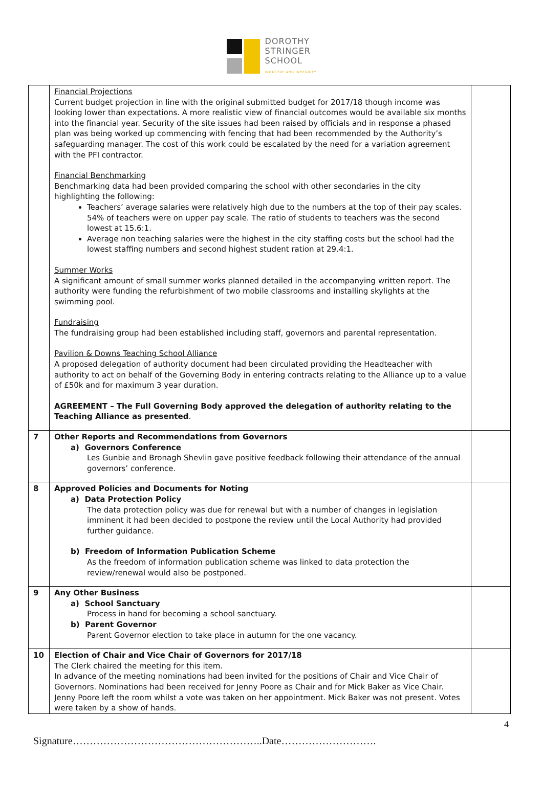DOROTHY
STRINGER
SCHOOL
INDUSTRY AND INTEGRITY
| | Financial Projections Current budget projection in line with the original submitted budget for 2017/18 though income was looking lower than expectations. A more realistic view of financial outcomes would be available six months into the financial year. Security of the site issues had been raised by officials and in response a phased plan was being worked up commencing with fencing that had been recommended by the Authority’s safeguarding manager. The cost of this work could be escalated by the need for a variation agreement with the PFI contractor. Financial Benchmarking Benchmarking data had been provided comparing the school with other secondaries in the city highlighting the following: Teachers’ average salaries were relatively high due to the numbers at the top of their pay scales. 54% of teachers were on upper pay scale. The ratio of students to teachers was the second lowest at 15.6:1. Average non teaching salaries were the highest in the city staffing costs but the school had the lowest staffing numbers and second highest student ration at 29.4:1. Summer Works A significant amount of small summer works planned detailed in the accompanying written report. The authority were funding the refurbishment of two mobile classrooms and installing skylights at the swimming pool. Fundraising The fundraising group had been established including staff, governors and parental representation. Pavilion & Downs Teaching School Alliance A proposed delegation of authority document had been circulated providing the Headteacher with authority to act on behalf of the Governing Body in entering contracts relating to the Alliance up to a value of £50k and for maximum 3 year duration. AGREEMENT – The Full Governing Body approved the delegation of authority relating to the Teaching Alliance as presented . | |
| 7 | Other Reports and Recommendations from Governors a) Governors Conference Les Gunbie and Bronagh Shevlin gave positive feedback following their attendance of the annual governors’ conference. | |
| 8 | Approved Policies and Documents for Noting a) Data Protection Policy The data protection policy was due for renewal but with a number of changes in legislation imminent it had been decided to postpone the review until the Local Authority had provided further guidance. b) Freedom of Information Publication Scheme As the freedom of information publication scheme was linked to data protection the review/renewal would also be postponed. | |
| 9 | Any Other Business a) School Sanctuary Process in hand for becoming a school sanctuary. b) Parent Governor Parent Governor election to take place in autumn for the one vacancy. | |
| 10 | Election of Chair and Vice Chair of Governors for 2017/18 The Clerk chaired the meeting for this item. In advance of the meeting nominations had been invited for the positions of Chair and Vice Chair of Governors. Nominations had been received for Jenny Poore as Chair and for Mick Baker as Vice Chair. Jenny Poore left the room whilst a vote was taken on her appointment. Mick Baker was not present. Votes were taken by a show of hands. | |
4
Signature………………………………………………..Date……………………….